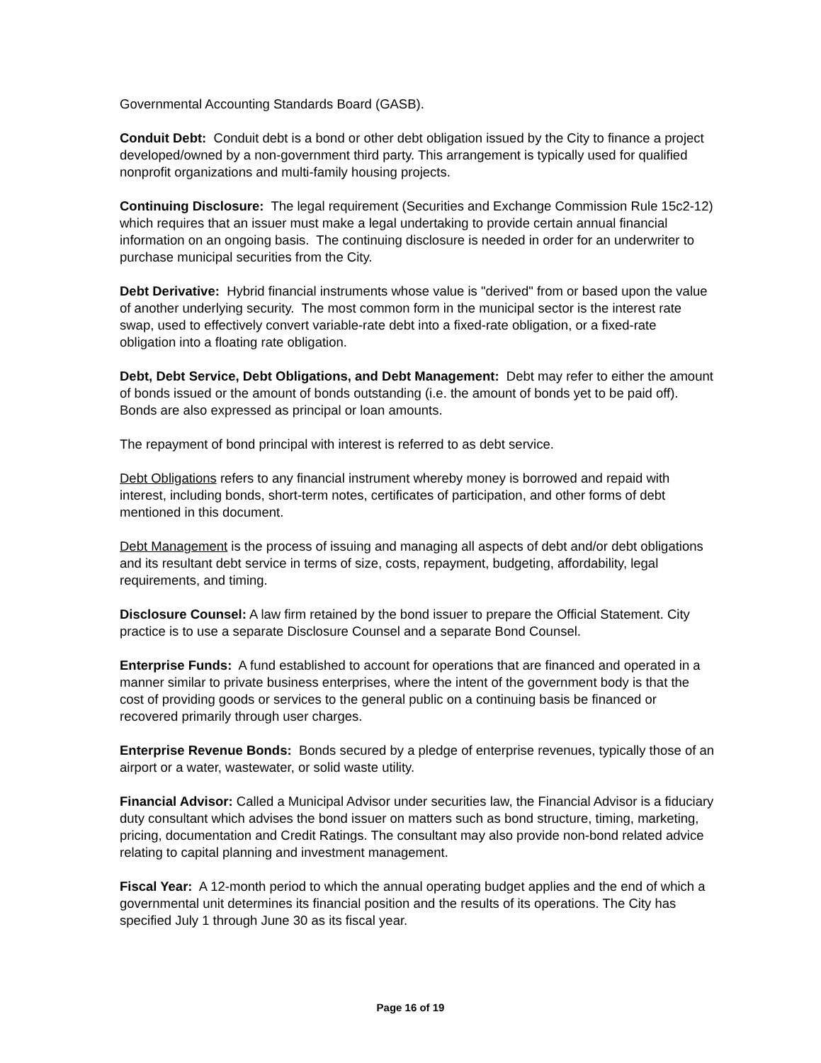Governmental Accounting Standards Board (GASB).
Conduit Debt: Conduit debt is a bond or other debt obligation issued by the City to finance a project developed/owned by a non-government third party. This arrangement is typically used for qualified nonprofit organizations and multi-family housing projects.
Continuing Disclosure: The legal requirement (Securities and Exchange Commission Rule 15c2-12) which requires that an issuer must make a legal undertaking to provide certain annual financial information on an ongoing basis. The continuing disclosure is needed in order for an underwriter to purchase municipal securities from the City.
Debt Derivative: Hybrid financial instruments whose value is "derived" from or based upon the value of another underlying security. The most common form in the municipal sector is the interest rate swap, used to effectively convert variable-rate debt into a fixed-rate obligation, or a fixed-rate obligation into a floating rate obligation.
Debt, Debt Service, Debt Obligations, and Debt Management: Debt may refer to either the amount of bonds issued or the amount of bonds outstanding (i.e. the amount of bonds yet to be paid off). Bonds are also expressed as principal or loan amounts.
The repayment of bond principal with interest is referred to as debt service.
Debt Obligations refers to any financial instrument whereby money is borrowed and repaid with interest, including bonds, short-term notes, certificates of participation, and other forms of debt mentioned in this document.
Debt Management is the process of issuing and managing all aspects of debt and/or debt obligations and its resultant debt service in terms of size, costs, repayment, budgeting, affordability, legal requirements, and timing.
Disclosure Counsel: A law firm retained by the bond issuer to prepare the Official Statement. City practice is to use a separate Disclosure Counsel and a separate Bond Counsel.
Enterprise Funds: A fund established to account for operations that are financed and operated in a manner similar to private business enterprises, where the intent of the government body is that the cost of providing goods or services to the general public on a continuing basis be financed or recovered primarily through user charges.
Enterprise Revenue Bonds: Bonds secured by a pledge of enterprise revenues, typically those of an airport or a water, wastewater, or solid waste utility.
Financial Advisor: Called a Municipal Advisor under securities law, the Financial Advisor is a fiduciary duty consultant which advises the bond issuer on matters such as bond structure, timing, marketing, pricing, documentation and Credit Ratings. The consultant may also provide non-bond related advice relating to capital planning and investment management.
Fiscal Year: A 12-month period to which the annual operating budget applies and the end of which a governmental unit determines its financial position and the results of its operations. The City has specified July 1 through June 30 as its fiscal year.
Page 16 of 19